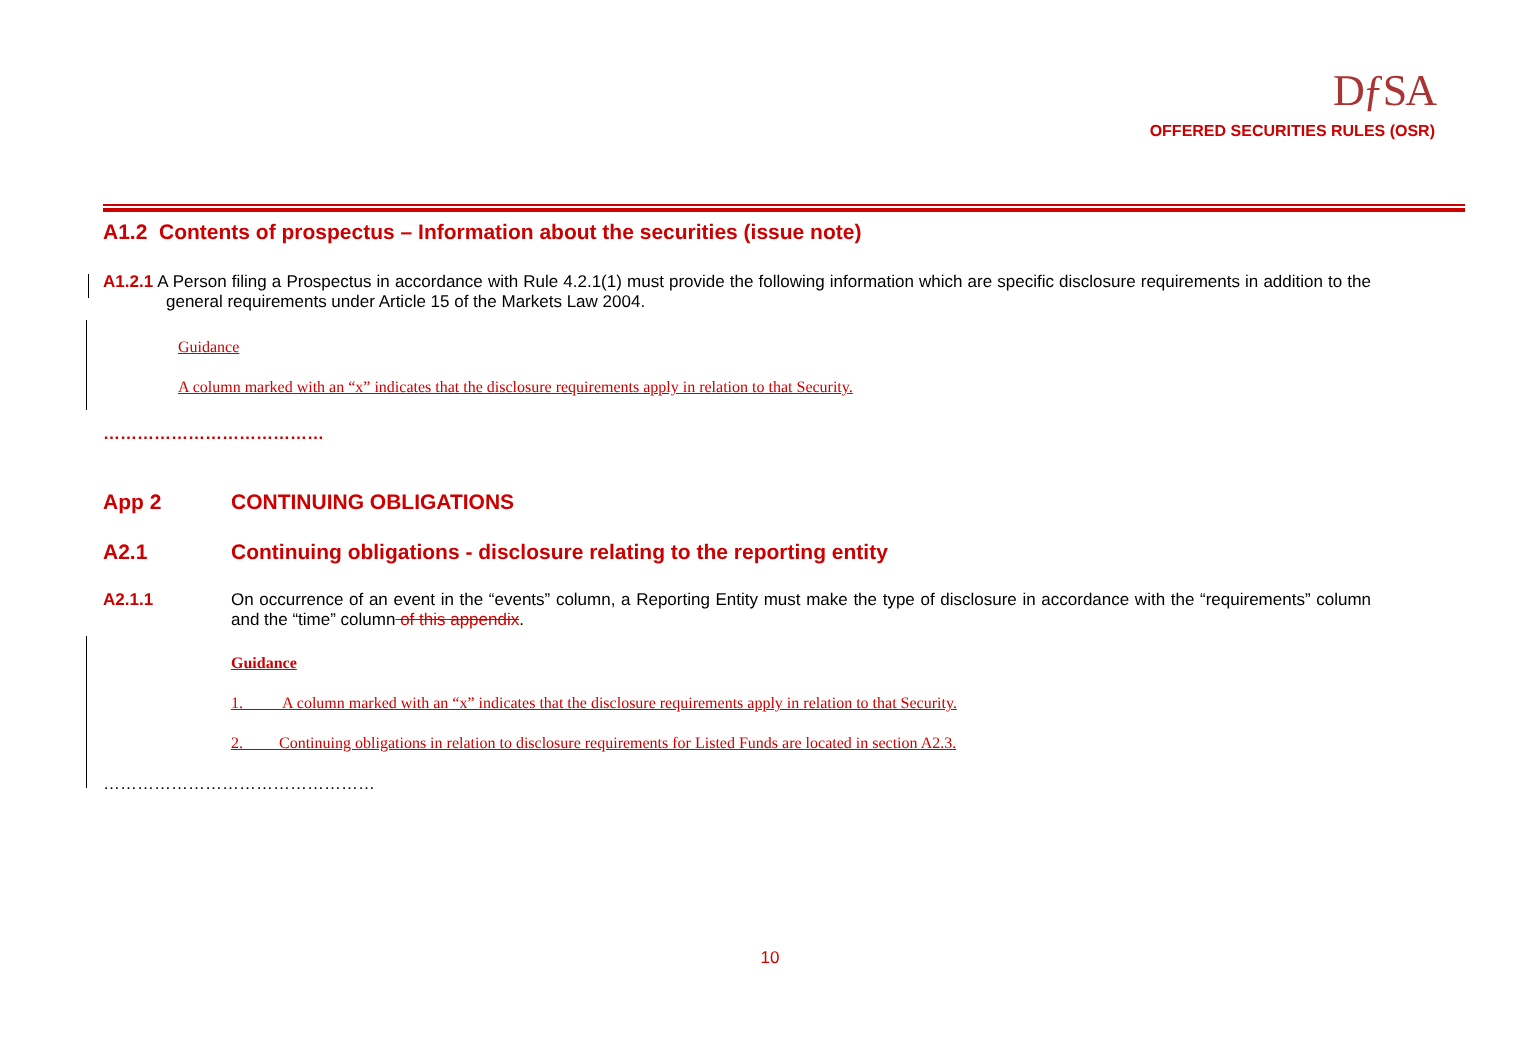DƒSA
OFFERED SECURITIES RULES (OSR)
A1.2 Contents of prospectus – Information about the securities (issue note)
A1.2.1 A Person filing a Prospectus in accordance with Rule 4.2.1(1) must provide the following information which are specific disclosure requirements in addition to the general requirements under Article 15 of the Markets Law 2004.
Guidance
A column marked with an “x” indicates that the disclosure requirements apply in relation to that Security.
…………………………………
App 2 CONTINUING OBLIGATIONS
A2.1 Continuing obligations - disclosure relating to the reporting entity
A2.1.1 On occurrence of an event in the “events” column, a Reporting Entity must make the type of disclosure in accordance with the “requirements” column and the “time” column of this appendix.
Guidance
1. A column marked with an “x” indicates that the disclosure requirements apply in relation to that Security.
2. Continuing obligations in relation to disclosure requirements for Listed Funds are located in section A2.3.
…………………………………………
10